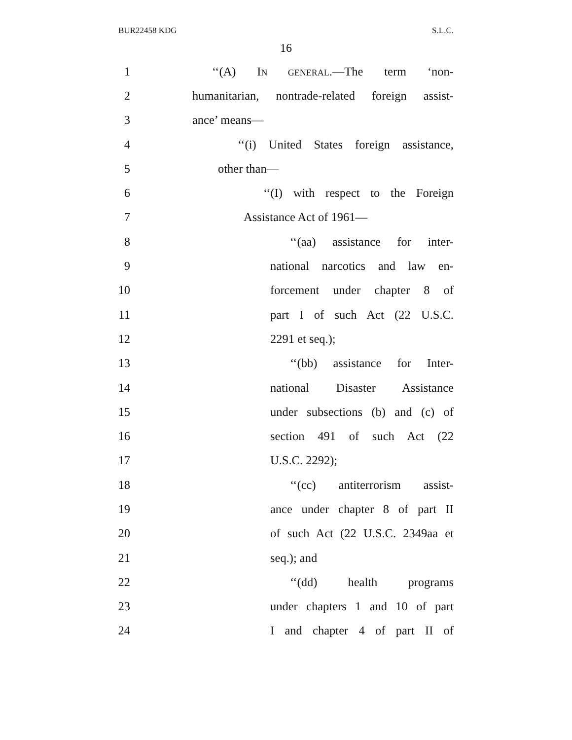BUR22458 KDG S.L.C.
16
1 ‘‘(A) IN GENERAL.—The term ‘non-
2 humanitarian, nontrade-related foreign assist-
3 ance’ means—
4 ‘‘(i) United States foreign assistance,
5 other than—
6 ‘‘(I) with respect to the Foreign
7 Assistance Act of 1961—
8 ‘‘(aa) assistance for inter-
9 national narcotics and law en-
10 forcement under chapter 8 of
11 part I of such Act (22 U.S.C.
12 2291 et seq.);
13 ‘‘(bb) assistance for Inter-
14 national Disaster Assistance
15 under subsections (b) and (c) of
16 section 491 of such Act (22
17 U.S.C. 2292);
18 ‘‘(cc) antiterrorism assist-
19 ance under chapter 8 of part II
20 of such Act (22 U.S.C. 2349aa et
21 seq.); and
22 ‘‘(dd) health programs
23 under chapters 1 and 10 of part
24 I and chapter 4 of part II of